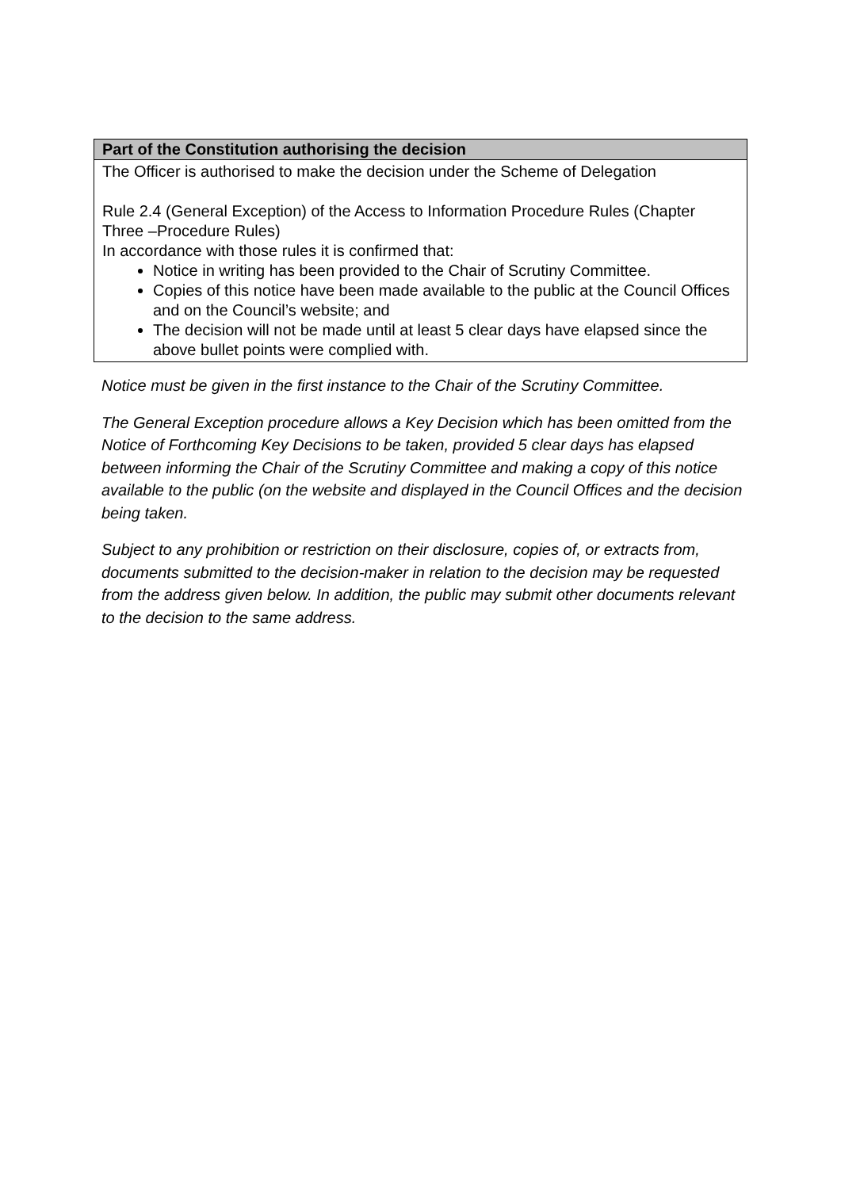| Part of the Constitution authorising the decision |
| --- |
| The Officer is authorised to make the decision under the Scheme of Delegation Rule 2.4 (General Exception) of the Access to Information Procedure Rules (Chapter Three –Procedure Rules) In accordance with those rules it is confirmed that: Notice in writing has been provided to the Chair of Scrutiny Committee. Copies of this notice have been made available to the public at the Council Offices and on the Council’s website; and The decision will not be made until at least 5 clear days have elapsed since the above bullet points were complied with. |
Notice must be given in the first instance to the Chair of the Scrutiny Committee.
The General Exception procedure allows a Key Decision which has been omitted from the Notice of Forthcoming Key Decisions to be taken, provided 5 clear days has elapsed between informing the Chair of the Scrutiny Committee and making a copy of this notice available to the public (on the website and displayed in the Council Offices and the decision being taken.
Subject to any prohibition or restriction on their disclosure, copies of, or extracts from, documents submitted to the decision-maker in relation to the decision may be requested from the address given below. In addition, the public may submit other documents relevant to the decision to the same address.